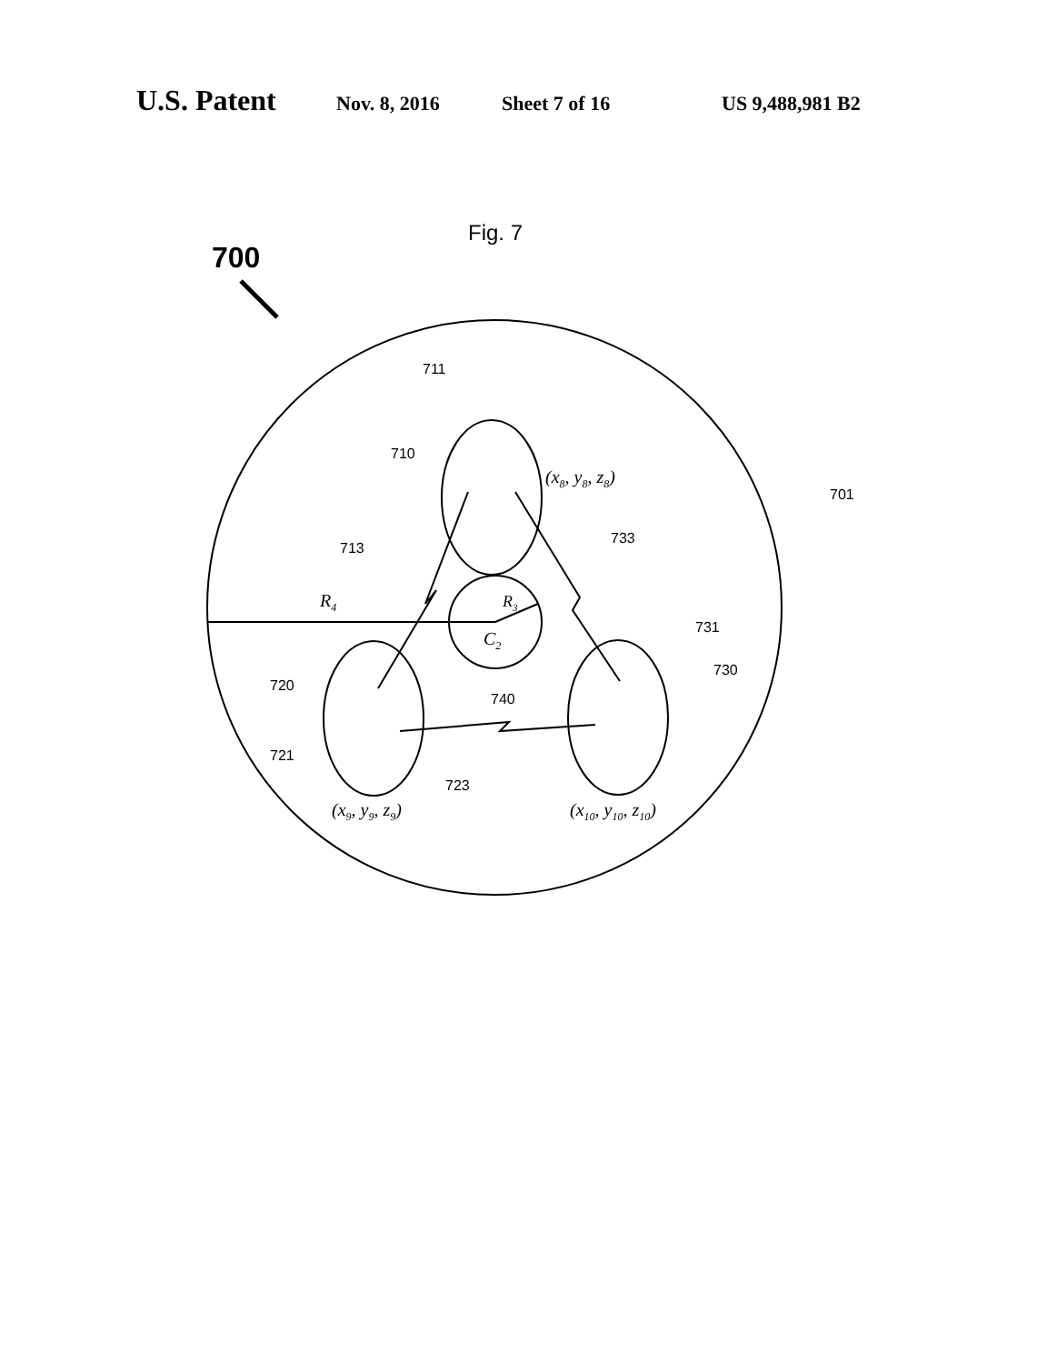U.S. Patent Nov. 8, 2016 Sheet 7 of 16 US 9,488,981 B2
Fig. 7
700
711
710
713
733
701
731
730
720
740
721
723
R4
R3
C2
(x8, y8, z8)
(x9, y9, z9)
(x10, y10, z10)